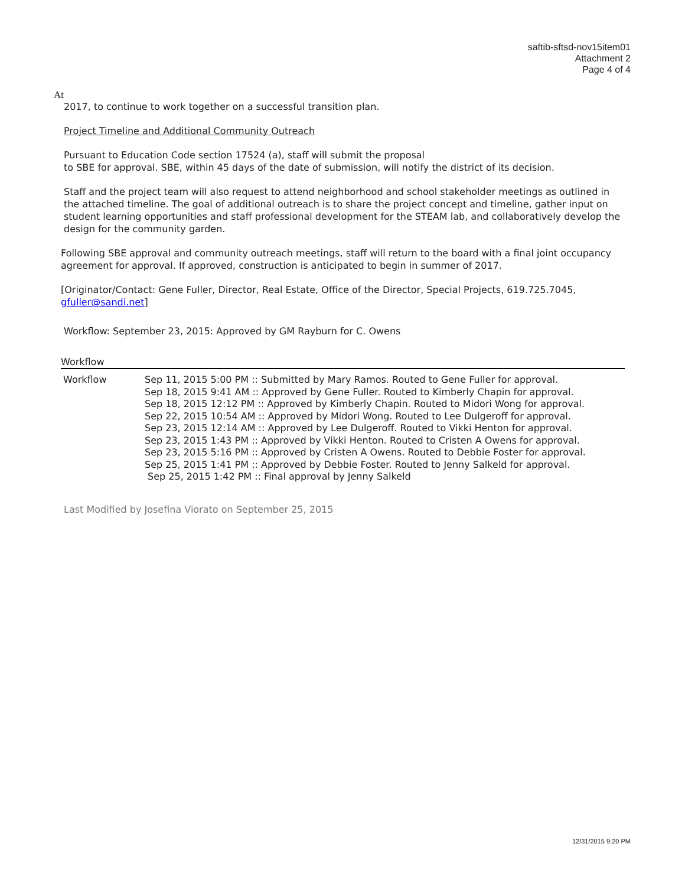saftib-sftsd-nov15item01
Attachment 2
Page 4 of 4
At
2017, to continue to work together on a successful transition plan.
Project Timeline and Additional Community Outreach
Pursuant to Education Code section 17524 (a), staff will submit the proposal
to SBE for approval. SBE, within 45 days of the date of submission, will notify the district of its decision.
Staff and the project team will also request to attend neighborhood and school stakeholder meetings as outlined in the attached timeline. The goal of additional outreach is to share the project concept and timeline, gather input on student learning opportunities and staff professional development for the STEAM lab, and collaboratively develop the design for the community garden.
Following SBE approval and community outreach meetings, staff will return to the board with a final joint occupancy agreement for approval. If approved, construction is anticipated to begin in summer of 2017.
[Originator/Contact: Gene Fuller, Director, Real Estate, Office of the Director, Special Projects, 619.725.7045, gfuller@sandi.net]
Workflow: September 23, 2015: Approved by GM Rayburn for C. Owens
Workflow
| Workflow | Sep 11, 2015 5:00 PM :: Submitted by Mary Ramos. Routed to Gene Fuller for approval. Sep 18, 2015 9:41 AM :: Approved by Gene Fuller. Routed to Kimberly Chapin for approval. Sep 18, 2015 12:12 PM :: Approved by Kimberly Chapin. Routed to Midori Wong for approval. Sep 22, 2015 10:54 AM :: Approved by Midori Wong. Routed to Lee Dulgeroff for approval. Sep 23, 2015 12:14 AM :: Approved by Lee Dulgeroff. Routed to Vikki Henton for approval. Sep 23, 2015 1:43 PM :: Approved by Vikki Henton. Routed to Cristen A Owens for approval. Sep 23, 2015 5:16 PM :: Approved by Cristen A Owens. Routed to Debbie Foster for approval. Sep 25, 2015 1:41 PM :: Approved by Debbie Foster. Routed to Jenny Salkeld for approval. Sep 25, 2015 1:42 PM :: Final approval by Jenny Salkeld |
Last Modified by Josefina Viorato on September 25, 2015
12/31/2015 9:20 PM